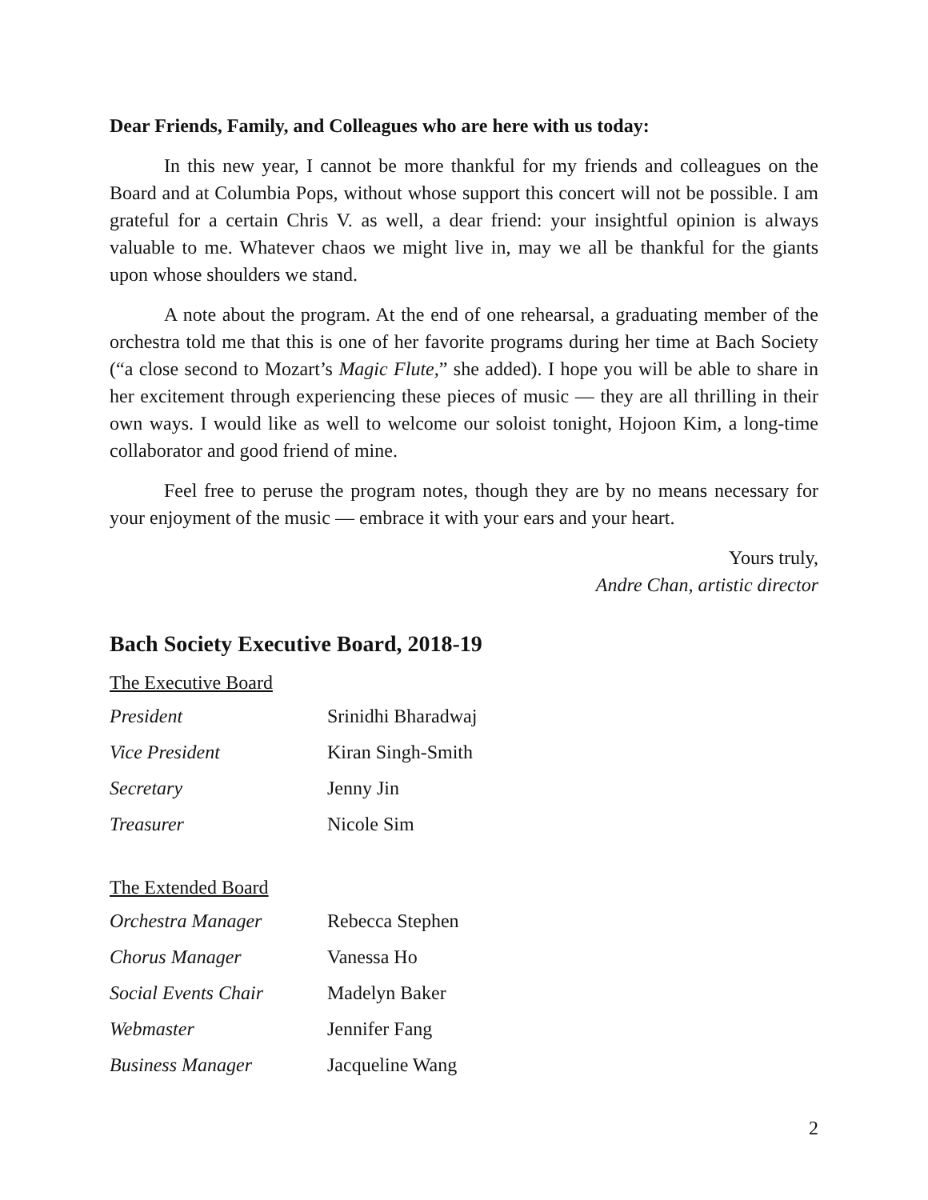Dear Friends, Family, and Colleagues who are here with us today:
In this new year, I cannot be more thankful for my friends and colleagues on the Board and at Columbia Pops, without whose support this concert will not be possible. I am grateful for a certain Chris V. as well, a dear friend: your insightful opinion is always valuable to me. Whatever chaos we might live in, may we all be thankful for the giants upon whose shoulders we stand.
A note about the program. At the end of one rehearsal, a graduating member of the orchestra told me that this is one of her favorite programs during her time at Bach Society (“a close second to Mozart’s Magic Flute,” she added). I hope you will be able to share in her excitement through experiencing these pieces of music — they are all thrilling in their own ways. I would like as well to welcome our soloist tonight, Hojoon Kim, a long-time collaborator and good friend of mine.
Feel free to peruse the program notes, though they are by no means necessary for your enjoyment of the music — embrace it with your ears and your heart.
Yours truly,
Andre Chan, artistic director
Bach Society Executive Board, 2018-19
The Executive Board
| President | Srinidhi Bharadwaj |
| Vice President | Kiran Singh-Smith |
| Secretary | Jenny Jin |
| Treasurer | Nicole Sim |
The Extended Board
| Orchestra Manager | Rebecca Stephen |
| Chorus Manager | Vanessa Ho |
| Social Events Chair | Madelyn Baker |
| Webmaster | Jennifer Fang |
| Business Manager | Jacqueline Wang |
2